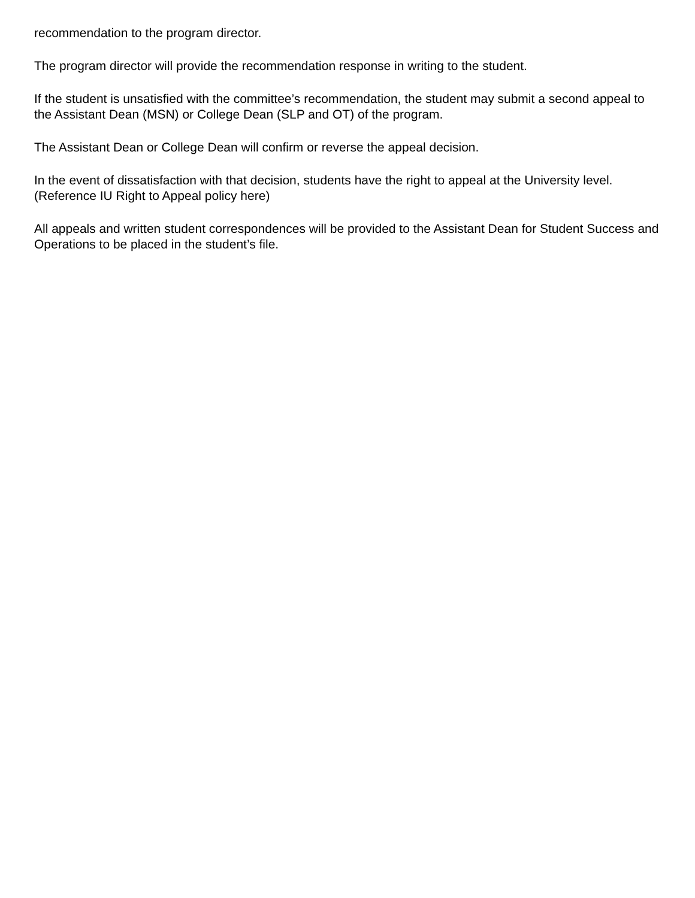recommendation to the program director.
The program director will provide the recommendation response in writing to the student.
If the student is unsatisfied with the committee’s recommendation, the student may submit a second appeal to the Assistant Dean (MSN) or College Dean (SLP and OT) of the program.
The Assistant Dean or College Dean will confirm or reverse the appeal decision.
In the event of dissatisfaction with that decision, students have the right to appeal at the University level. (Reference IU Right to Appeal policy here)
All appeals and written student correspondences will be provided to the Assistant Dean for Student Success and Operations to be placed in the student’s file.